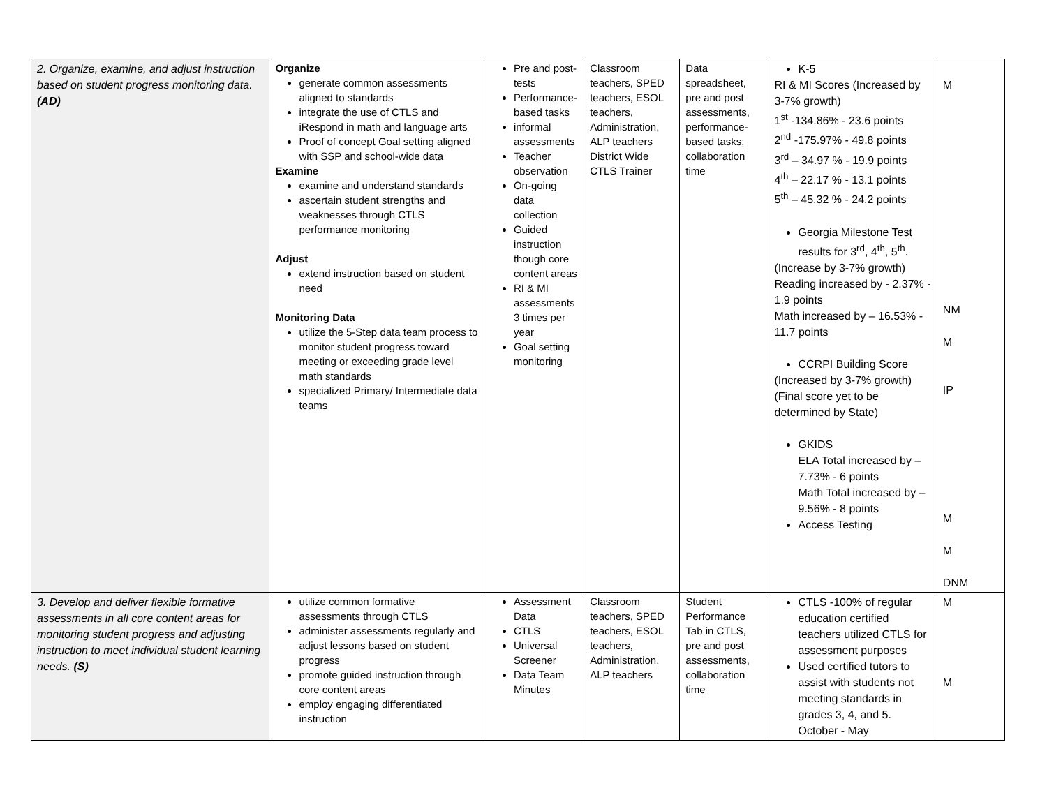| 2. Organize, examine, and adjust instruction based on student progress monitoring data. (AD) | Organize generate common assessments aligned to standards integrate the use of CTLS and iRespond in math and language arts Proof of concept Goal setting aligned with SSP and school-wide data Examine examine and understand standards ascertain student strengths and weaknesses through CTLS performance monitoring Adjust extend instruction based on student need Monitoring Data utilize the 5-Step data team process to monitor student progress toward meeting or exceeding grade level math standards specialized Primary/ Intermediate data teams | Pre and post-tests Performance-based tasks informal assessments Teacher observation On-going data collection Guided instruction though core content areas RI & MI assessments 3 times per year Goal setting monitoring | Classroom teachers, SPED teachers, ESOL teachers, Administration, ALP teachers District Wide CTLS Trainer | Data spreadsheet, pre and post assessments, performance-based tasks; collaboration time | K-5 RI & MI Scores (Increased by 3-7% growth) 1<sup>st</sup> -134.86% - 23.6 points 2<sup>nd</sup> -175.97% - 49.8 points 3<sup>rd</sup> – 34.97 % - 19.9 points 4<sup>th</sup> – 22.17 % - 13.1 points 5<sup>th</sup> – 45.32 % - 24.2 points Georgia Milestone Test results for 3<sup>rd</sup>, 4<sup>th</sup>, 5<sup>th</sup>. (Increase by 3-7% growth) Reading increased by - 2.37% - 1.9 points Math increased by – 16.53% - 11.7 points CCRPI Building Score (Increased by 3-7% growth) (Final score yet to be determined by State) GKIDS ELA Total increased by – 7.73% - 6 points Math Total increased by – 9.56% - 8 points Access Testing | M NM M IP M M DNM |
| 3. Develop and deliver flexible formative assessments in all core content areas for monitoring student progress and adjusting instruction to meet individual student learning needs. (S) | utilize common formative assessments through CTLS administer assessments regularly and adjust lessons based on student progress promote guided instruction through core content areas employ engaging differentiated instruction | Assessment Data CTLS Universal Screener Data Team Minutes | Classroom teachers, SPED teachers, ESOL teachers, Administration, ALP teachers | Student Performance Tab in CTLS, pre and post assessments, collaboration time | CTLS -100% of regular education certified teachers utilized CTLS for assessment purposes Used certified tutors to assist with students not meeting standards in grades 3, 4, and 5. October - May | M M |